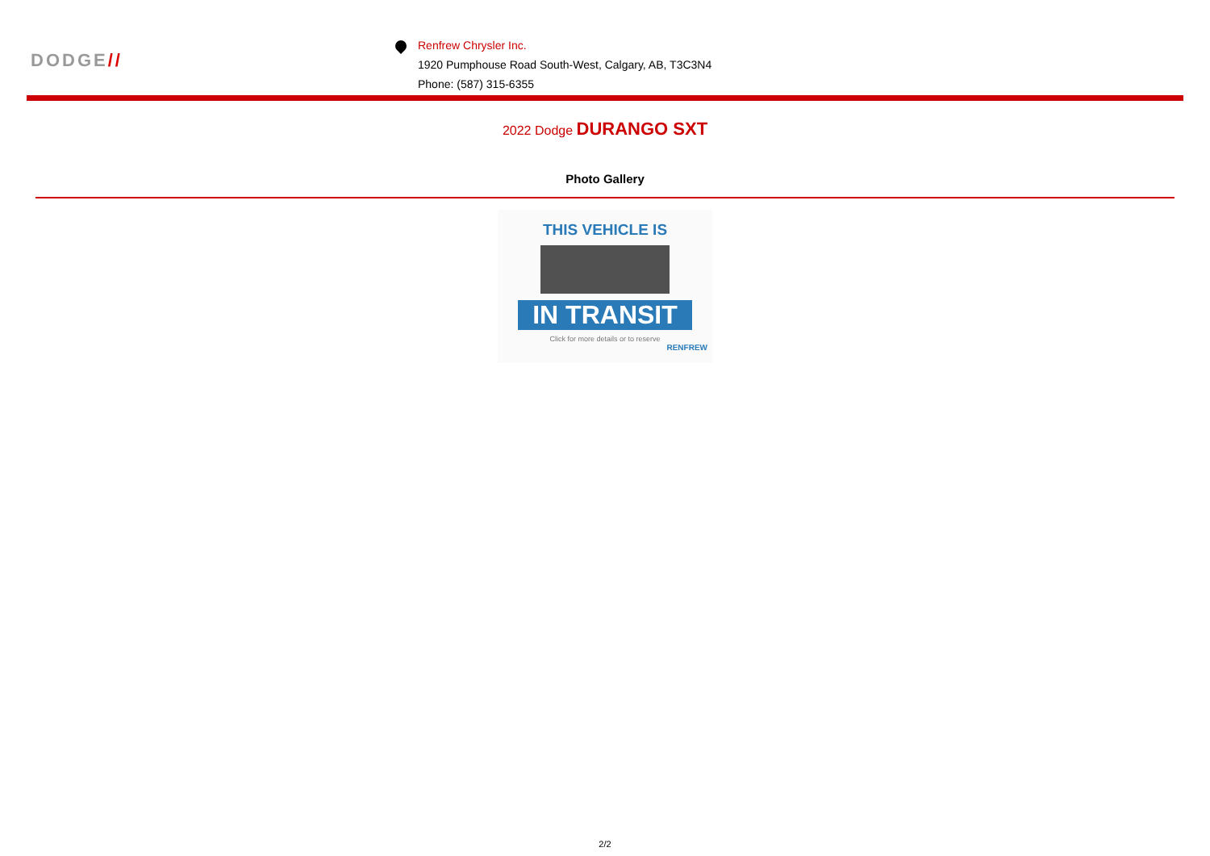DODGE//
Renfrew Chrysler Inc.
1920 Pumphouse Road South-West, Calgary, AB, T3C3N4
Phone: (587) 315-6355
2022 Dodge DURANGO SXT
Photo Gallery
THIS VEHICLE IS
IN TRANSIT
Click for more details or to reserve
RENFREW
2/2